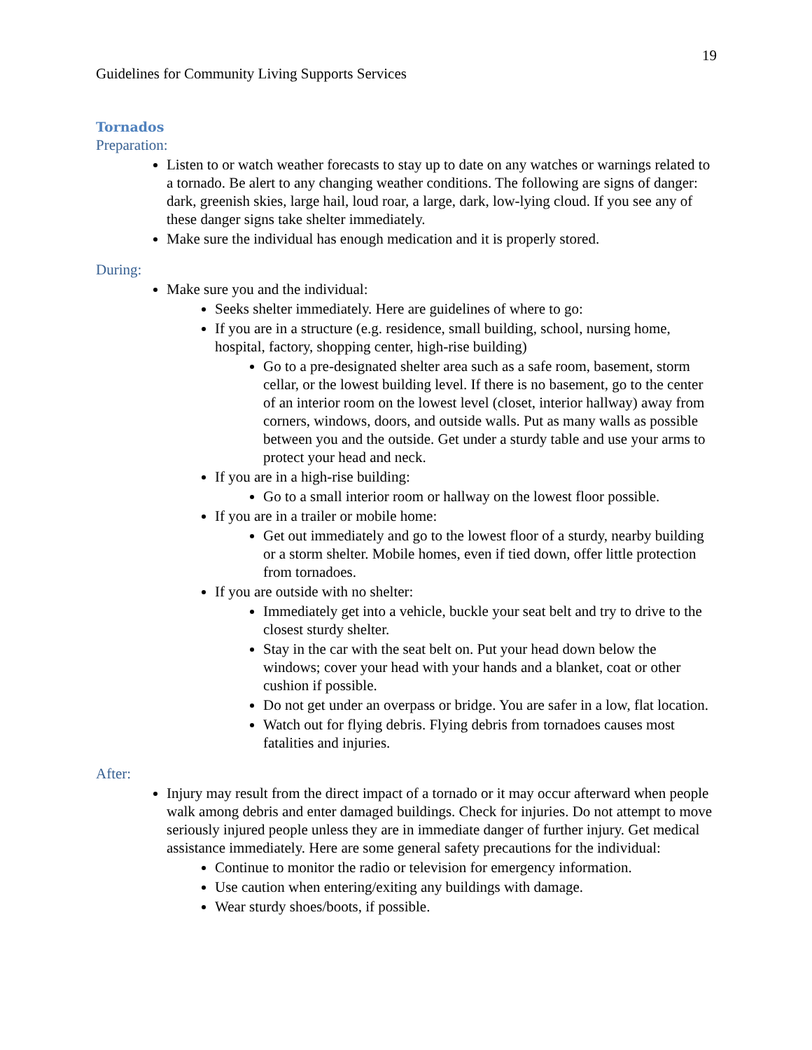19
Guidelines for Community Living Supports Services
Tornados
Preparation:
Listen to or watch weather forecasts to stay up to date on any watches or warnings related to a tornado. Be alert to any changing weather conditions. The following are signs of danger: dark, greenish skies, large hail, loud roar, a large, dark, low-lying cloud. If you see any of these danger signs take shelter immediately.
Make sure the individual has enough medication and it is properly stored.
During:
Make sure you and the individual:
Seeks shelter immediately. Here are guidelines of where to go:
If you are in a structure (e.g. residence, small building, school, nursing home, hospital, factory, shopping center, high-rise building)
Go to a pre-designated shelter area such as a safe room, basement, storm cellar, or the lowest building level. If there is no basement, go to the center of an interior room on the lowest level (closet, interior hallway) away from corners, windows, doors, and outside walls. Put as many walls as possible between you and the outside. Get under a sturdy table and use your arms to protect your head and neck.
If you are in a high-rise building:
Go to a small interior room or hallway on the lowest floor possible.
If you are in a trailer or mobile home:
Get out immediately and go to the lowest floor of a sturdy, nearby building or a storm shelter. Mobile homes, even if tied down, offer little protection from tornadoes.
If you are outside with no shelter:
Immediately get into a vehicle, buckle your seat belt and try to drive to the closest sturdy shelter.
Stay in the car with the seat belt on. Put your head down below the windows; cover your head with your hands and a blanket, coat or other cushion if possible.
Do not get under an overpass or bridge. You are safer in a low, flat location.
Watch out for flying debris. Flying debris from tornadoes causes most fatalities and injuries.
After:
Injury may result from the direct impact of a tornado or it may occur afterward when people walk among debris and enter damaged buildings. Check for injuries. Do not attempt to move seriously injured people unless they are in immediate danger of further injury. Get medical assistance immediately. Here are some general safety precautions for the individual:
Continue to monitor the radio or television for emergency information.
Use caution when entering/exiting any buildings with damage.
Wear sturdy shoes/boots, if possible.